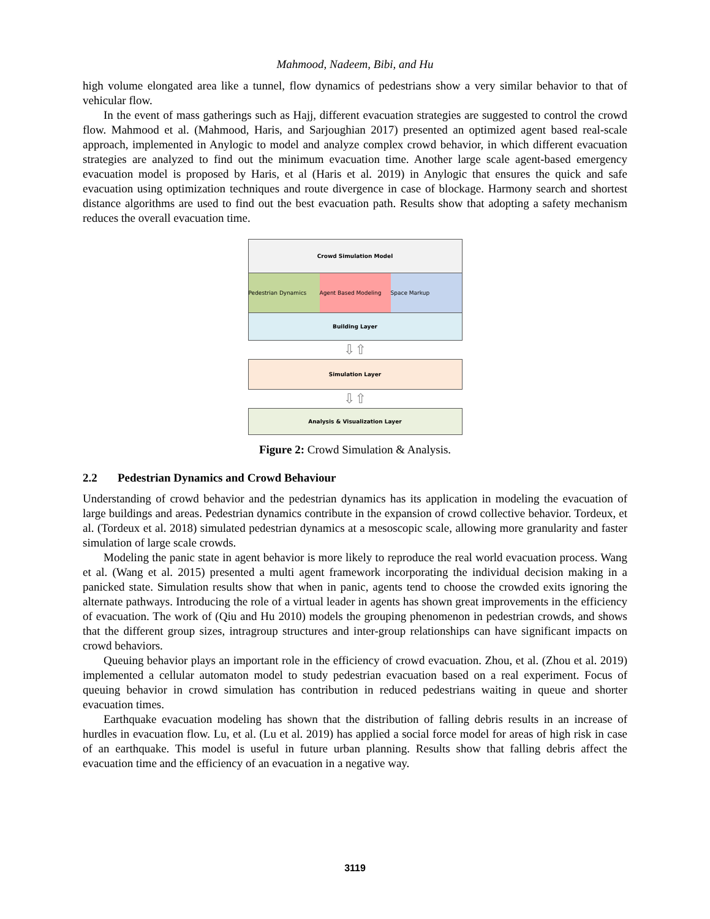Mahmood, Nadeem, Bibi, and Hu
high volume elongated area like a tunnel, flow dynamics of pedestrians show a very similar behavior to that of vehicular flow.
In the event of mass gatherings such as Hajj, different evacuation strategies are suggested to control the crowd flow. Mahmood et al. (Mahmood, Haris, and Sarjoughian 2017) presented an optimized agent based real-scale approach, implemented in Anylogic to model and analyze complex crowd behavior, in which different evacuation strategies are analyzed to find out the minimum evacuation time. Another large scale agent-based emergency evacuation model is proposed by Haris, et al (Haris et al. 2019) in Anylogic that ensures the quick and safe evacuation using optimization techniques and route divergence in case of blockage. Harmony search and shortest distance algorithms are used to find out the best evacuation path. Results show that adopting a safety mechanism reduces the overall evacuation time.
Crowd Simulation Model
Pedestrian Dynamics Agent Based Modeling Space Markup
Building Layer
⇩⇧
Simulation Layer
⇩⇧
Analysis & Visualization Layer
Figure 2: Crowd Simulation & Analysis.
2.2 Pedestrian Dynamics and Crowd Behaviour
Understanding of crowd behavior and the pedestrian dynamics has its application in modeling the evacuation of large buildings and areas. Pedestrian dynamics contribute in the expansion of crowd collective behavior. Tordeux, et al. (Tordeux et al. 2018) simulated pedestrian dynamics at a mesoscopic scale, allowing more granularity and faster simulation of large scale crowds.
Modeling the panic state in agent behavior is more likely to reproduce the real world evacuation process. Wang et al. (Wang et al. 2015) presented a multi agent framework incorporating the individual decision making in a panicked state. Simulation results show that when in panic, agents tend to choose the crowded exits ignoring the alternate pathways. Introducing the role of a virtual leader in agents has shown great improvements in the efficiency of evacuation. The work of (Qiu and Hu 2010) models the grouping phenomenon in pedestrian crowds, and shows that the different group sizes, intragroup structures and inter-group relationships can have significant impacts on crowd behaviors.
Queuing behavior plays an important role in the efficiency of crowd evacuation. Zhou, et al. (Zhou et al. 2019) implemented a cellular automaton model to study pedestrian evacuation based on a real experiment. Focus of queuing behavior in crowd simulation has contribution in reduced pedestrians waiting in queue and shorter evacuation times.
Earthquake evacuation modeling has shown that the distribution of falling debris results in an increase of hurdles in evacuation flow. Lu, et al. (Lu et al. 2019) has applied a social force model for areas of high risk in case of an earthquake. This model is useful in future urban planning. Results show that falling debris affect the evacuation time and the efficiency of an evacuation in a negative way.
3119